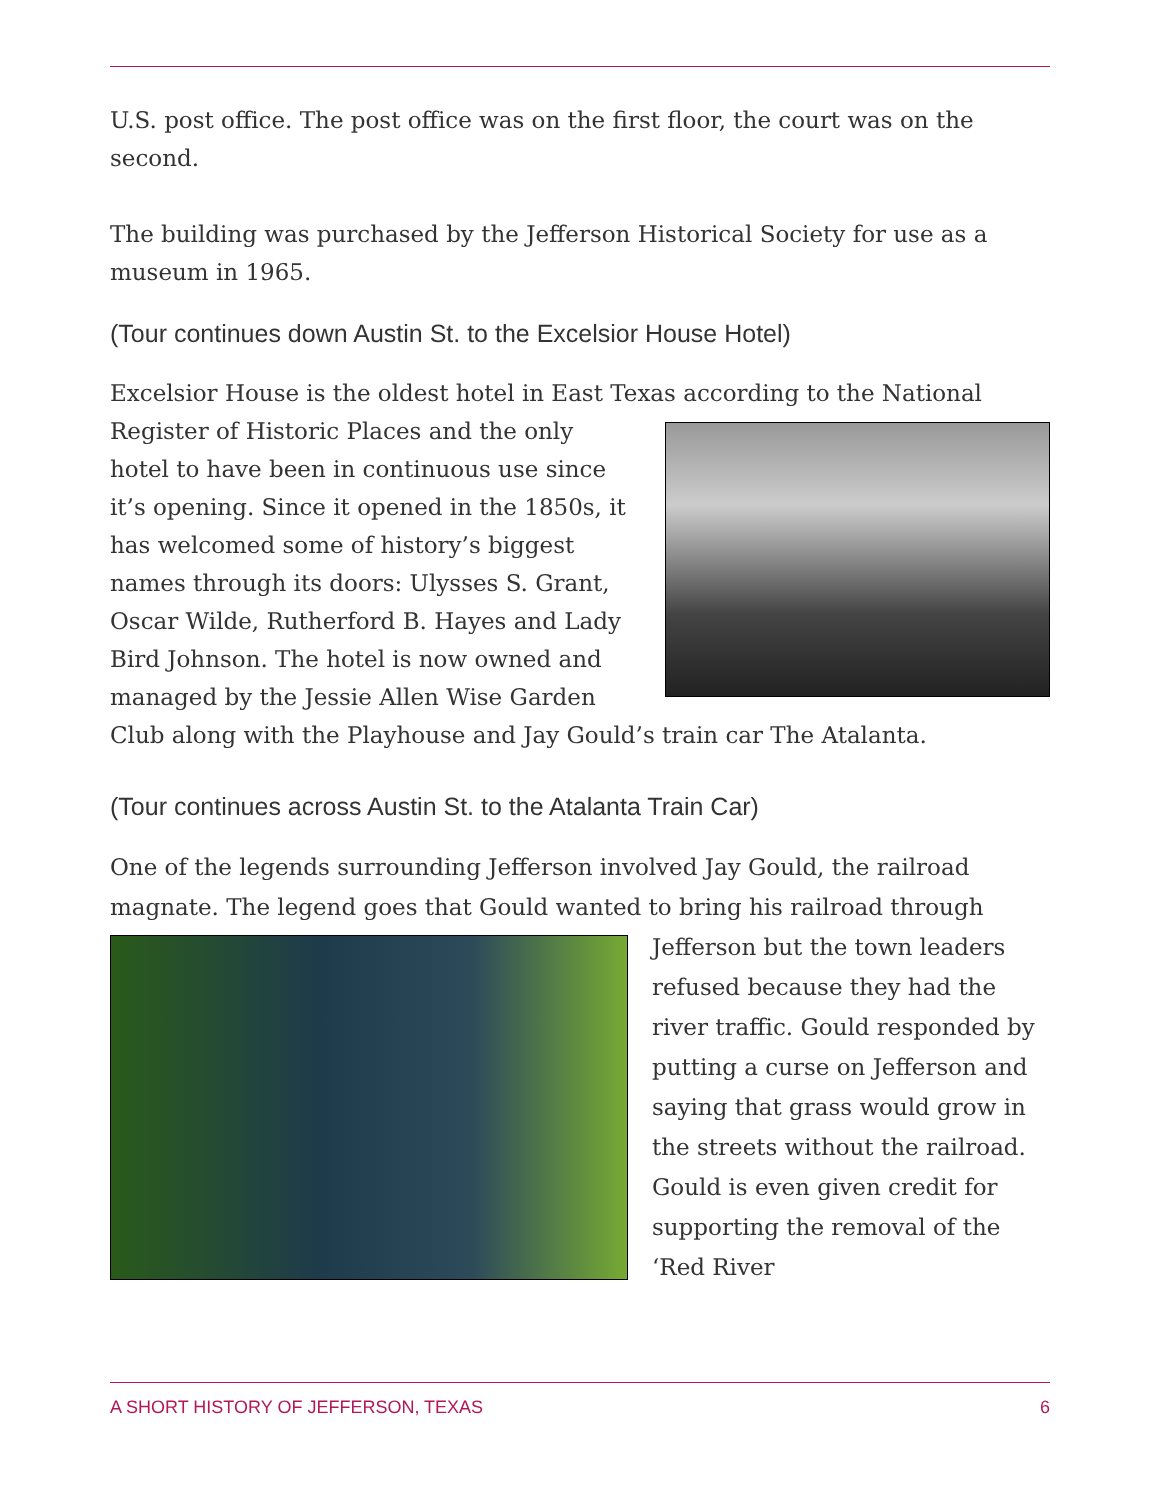U.S. post office. The post office was on the first floor, the court was on the second.
The building was purchased by the Jefferson Historical Society for use as a museum in 1965.
(Tour continues down Austin St. to the Excelsior House Hotel)
Excelsior House is the oldest hotel in East Texas according to the National Register of Historic Places and the only hotel to have been in continuous use since it’s opening. Since it opened in the 1850s, it has welcomed some of history’s biggest names through its doors: Ulysses S. Grant, Oscar Wilde, Rutherford B. Hayes and Lady Bird Johnson. The hotel is now owned and managed by the Jessie Allen Wise Garden Club along with the Playhouse and Jay Gould’s train car The Atalanta.
(Tour continues across Austin St. to the Atalanta Train Car)
One of the legends surrounding Jefferson involved Jay Gould, the railroad magnate. The legend goes that Gould wanted to bring his railroad through Jefferson but the town leaders refused because they had the river traffic. Gould responded by putting a curse on Jefferson and saying that grass would grow in the streets without the railroad. Gould is even given credit for supporting the removal of the ‘Red River
A SHORT HISTORY OF JEFFERSON, TEXAS 6